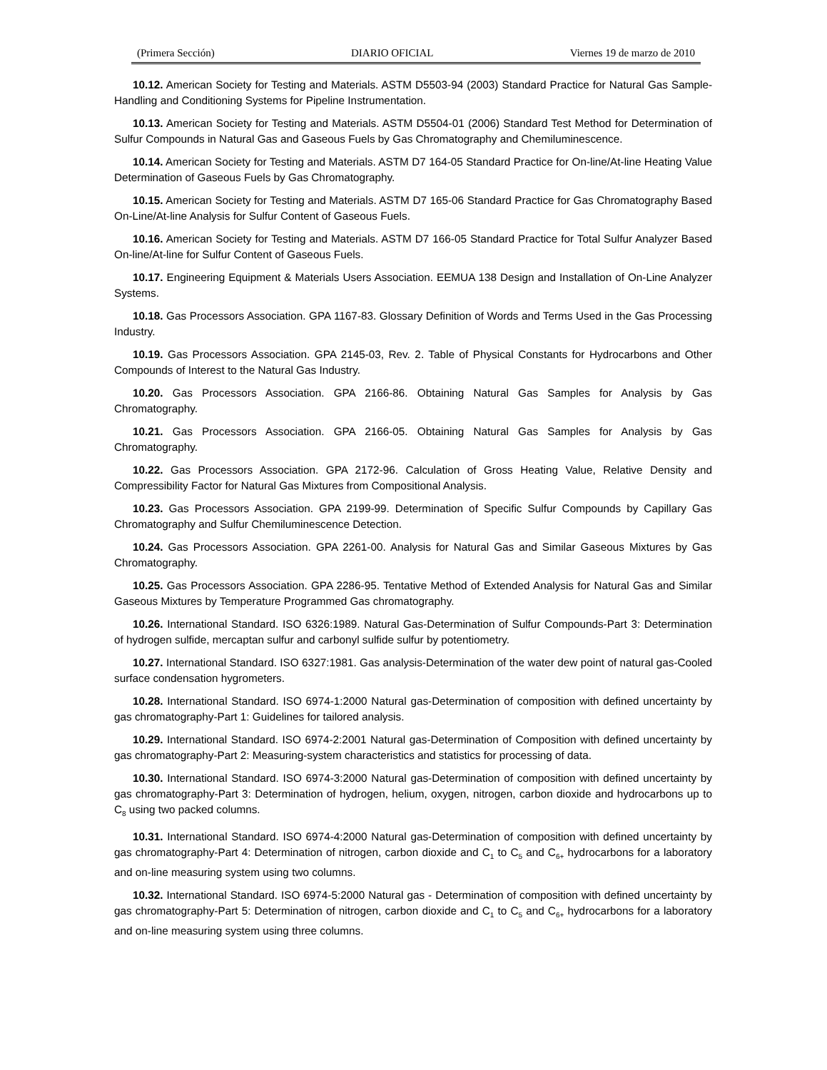(Primera Sección) DIARIO OFICIAL Viernes 19 de marzo de 2010
10.12. American Society for Testing and Materials. ASTM D5503-94 (2003) Standard Practice for Natural Gas Sample-Handling and Conditioning Systems for Pipeline Instrumentation.
10.13. American Society for Testing and Materials. ASTM D5504-01 (2006) Standard Test Method for Determination of Sulfur Compounds in Natural Gas and Gaseous Fuels by Gas Chromatography and Chemiluminescence.
10.14. American Society for Testing and Materials. ASTM D7 164-05 Standard Practice for On-line/At-line Heating Value Determination of Gaseous Fuels by Gas Chromatography.
10.15. American Society for Testing and Materials. ASTM D7 165-06 Standard Practice for Gas Chromatography Based On-Line/At-line Analysis for Sulfur Content of Gaseous Fuels.
10.16. American Society for Testing and Materials. ASTM D7 166-05 Standard Practice for Total Sulfur Analyzer Based On-line/At-line for Sulfur Content of Gaseous Fuels.
10.17. Engineering Equipment & Materials Users Association. EEMUA 138 Design and Installation of On-Line Analyzer Systems.
10.18. Gas Processors Association. GPA 1167-83. Glossary Definition of Words and Terms Used in the Gas Processing Industry.
10.19. Gas Processors Association. GPA 2145-03, Rev. 2. Table of Physical Constants for Hydrocarbons and Other Compounds of Interest to the Natural Gas Industry.
10.20. Gas Processors Association. GPA 2166-86. Obtaining Natural Gas Samples for Analysis by Gas Chromatography.
10.21. Gas Processors Association. GPA 2166-05. Obtaining Natural Gas Samples for Analysis by Gas Chromatography.
10.22. Gas Processors Association. GPA 2172-96. Calculation of Gross Heating Value, Relative Density and Compressibility Factor for Natural Gas Mixtures from Compositional Analysis.
10.23. Gas Processors Association. GPA 2199-99. Determination of Specific Sulfur Compounds by Capillary Gas Chromatography and Sulfur Chemiluminescence Detection.
10.24. Gas Processors Association. GPA 2261-00. Analysis for Natural Gas and Similar Gaseous Mixtures by Gas Chromatography.
10.25. Gas Processors Association. GPA 2286-95. Tentative Method of Extended Analysis for Natural Gas and Similar Gaseous Mixtures by Temperature Programmed Gas chromatography.
10.26. International Standard. ISO 6326:1989. Natural Gas-Determination of Sulfur Compounds-Part 3: Determination of hydrogen sulfide, mercaptan sulfur and carbonyl sulfide sulfur by potentiometry.
10.27. International Standard. ISO 6327:1981. Gas analysis-Determination of the water dew point of natural gas-Cooled surface condensation hygrometers.
10.28. International Standard. ISO 6974-1:2000 Natural gas-Determination of composition with defined uncertainty by gas chromatography-Part 1: Guidelines for tailored analysis.
10.29. International Standard. ISO 6974-2:2001 Natural gas-Determination of Composition with defined uncertainty by gas chromatography-Part 2: Measuring-system characteristics and statistics for processing of data.
10.30. International Standard. ISO 6974-3:2000 Natural gas-Determination of composition with defined uncertainty by gas chromatography-Part 3: Determination of hydrogen, helium, oxygen, nitrogen, carbon dioxide and hydrocarbons up to C<sub>8</sub> using two packed columns.
10.31. International Standard. ISO 6974-4:2000 Natural gas-Determination of composition with defined uncertainty by gas chromatography-Part 4: Determination of nitrogen, carbon dioxide and C<sub>1</sub> to C<sub>5</sub> and C<sub>6+</sub> hydrocarbons for a laboratory and on-line measuring system using two columns.
10.32. International Standard. ISO 6974-5:2000 Natural gas - Determination of composition with defined uncertainty by gas chromatography-Part 5: Determination of nitrogen, carbon dioxide and C<sub>1</sub> to C<sub>5</sub> and C<sub>6+</sub> hydrocarbons for a laboratory and on-line measuring system using three columns.